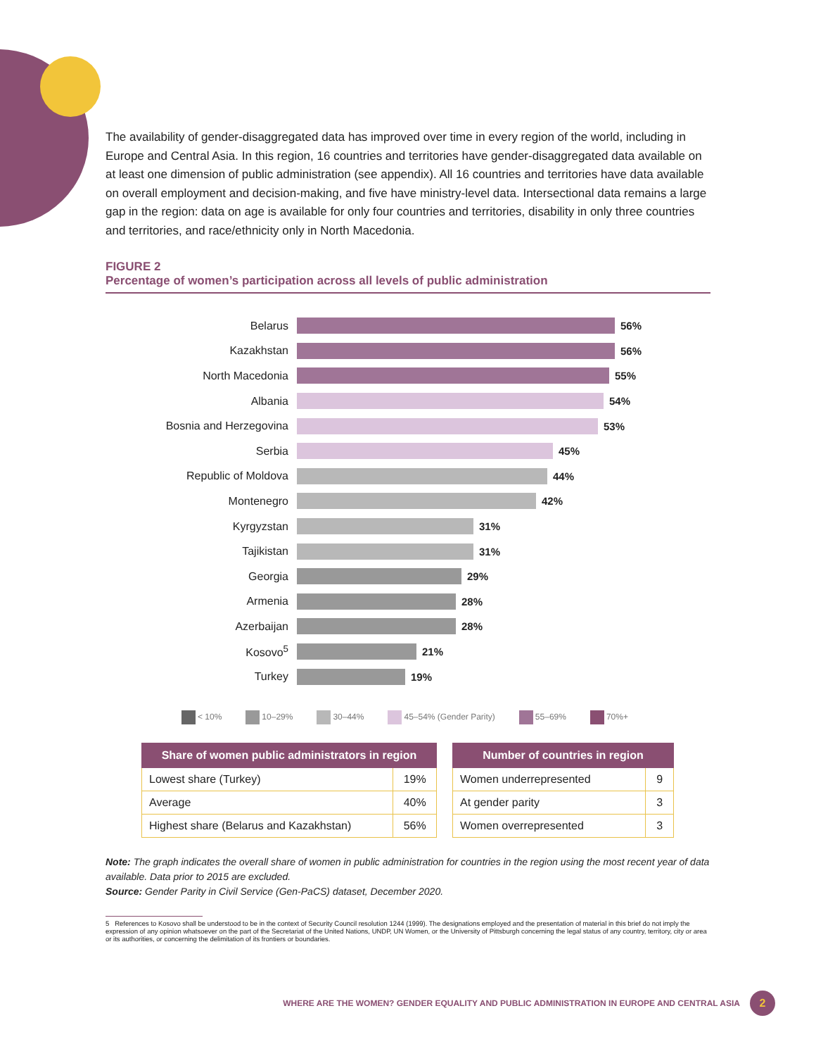The availability of gender-disaggregated data has improved over time in every region of the world, including in Europe and Central Asia. In this region, 16 countries and territories have gender-disaggregated data available on at least one dimension of public administration (see appendix). All 16 countries and territories have data available on overall employment and decision-making, and five have ministry-level data. Intersectional data remains a large gap in the region: data on age is available for only four countries and territories, disability in only three countries and territories, and race/ethnicity only in North Macedonia.
FIGURE 2
Percentage of women’s participation across all levels of public administration
Belarus 56%
Kazakhstan 56%
North Macedonia 55%
Albania 54%
Bosnia and Herzegovina 53%
Serbia 45%
Republic of Moldova 44%
Montenegro 42%
Kyrgyzstan 31%
Tajikistan 31%
Georgia 29%
Armenia 28%
Azerbaijan 28%
Kosovo<sup>5</sup> 21%
Turkey 19%
< 10% 10–29% 30–44% 45–54% (Gender Parity) 55–69% 70%+
| Share of women public administrators in region | |
| --- | --- |
| Lowest share (Turkey) | 19% |
| Average | 40% |
| Highest share (Belarus and Kazakhstan) | 56% |
| Number of countries in region | |
| --- | --- |
| Women underrepresented | 9 |
| At gender parity | 3 |
| Women overrepresented | 3 |
Note: The graph indicates the overall share of women in public administration for countries in the region using the most recent year of data available. Data prior to 2015 are excluded.
Source: Gender Parity in Civil Service (Gen-PaCS) dataset, December 2020.
5 References to Kosovo shall be understood to be in the context of Security Council resolution 1244 (1999). The designations employed and the presentation of material in this brief do not imply the expression of any opinion whatsoever on the part of the Secretariat of the United Nations, UNDP, UN Women, or the University of Pittsburgh concerning the legal status of any country, territory, city or area or its authorities, or concerning the delimitation of its frontiers or boundaries.
WHERE ARE THE WOMEN? GENDER EQUALITY AND PUBLIC ADMINISTRATION IN EUROPE AND CENTRAL ASIA
2